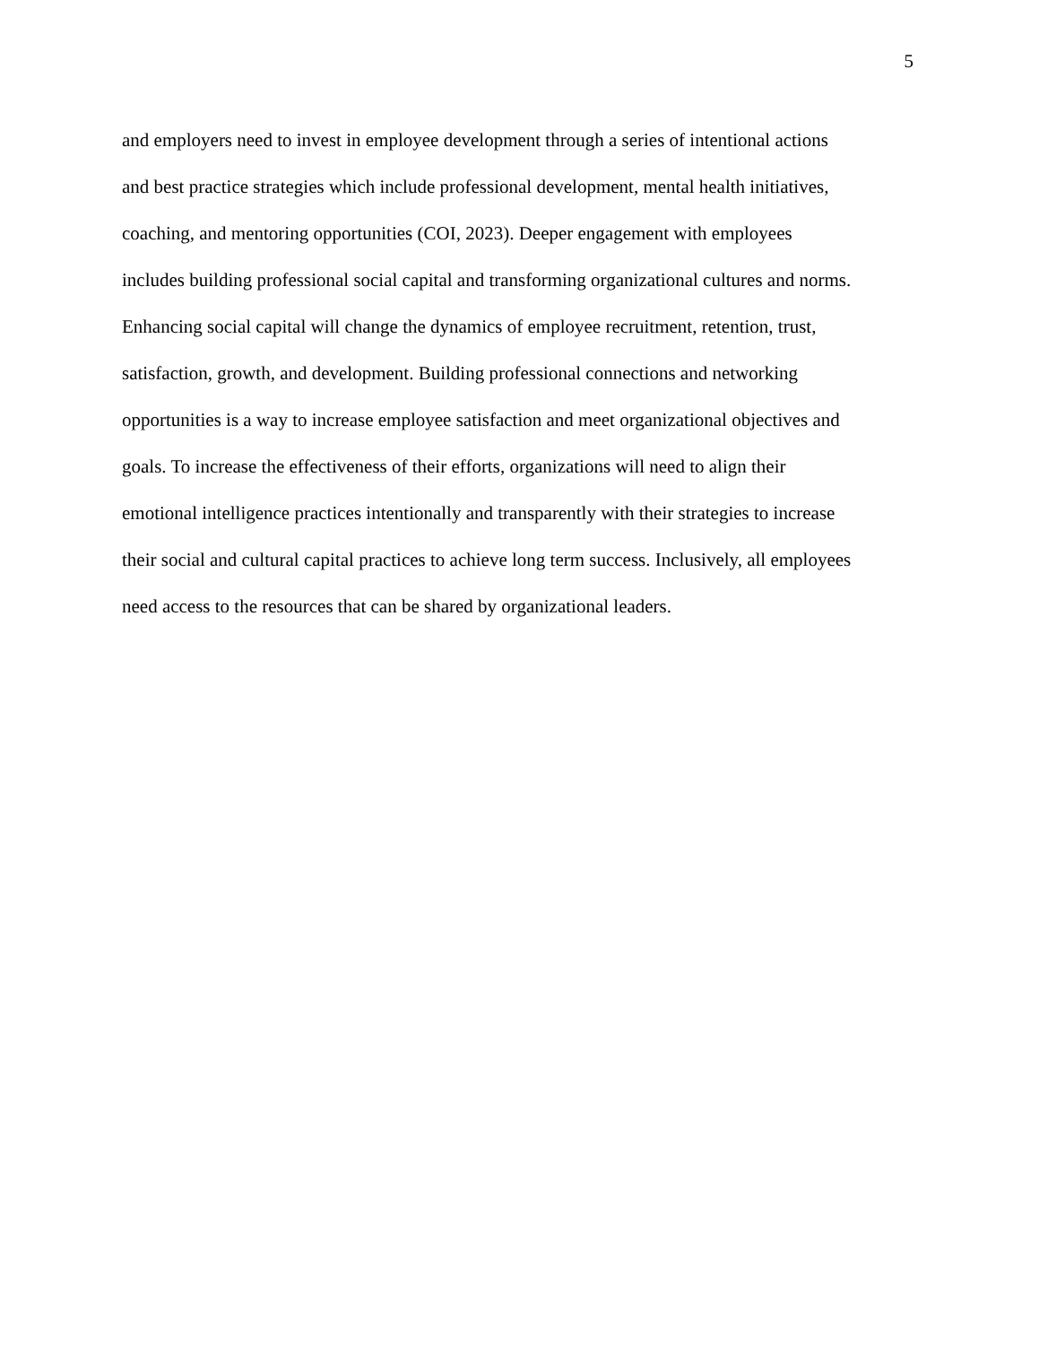5
and employers need to invest in employee development through a series of intentional actions
and best practice strategies which include professional development, mental health initiatives,
coaching, and mentoring opportunities (COI, 2023). Deeper engagement with employees
includes building professional social capital and transforming organizational cultures and norms.
Enhancing social capital will change the dynamics of employee recruitment, retention, trust,
satisfaction, growth, and development. Building professional connections and networking
opportunities is a way to increase employee satisfaction and meet organizational objectives and
goals. To increase the effectiveness of their efforts, organizations will need to align their
emotional intelligence practices intentionally and transparently with their strategies to increase
their social and cultural capital practices to achieve long term success. Inclusively, all employees
need access to the resources that can be shared by organizational leaders.